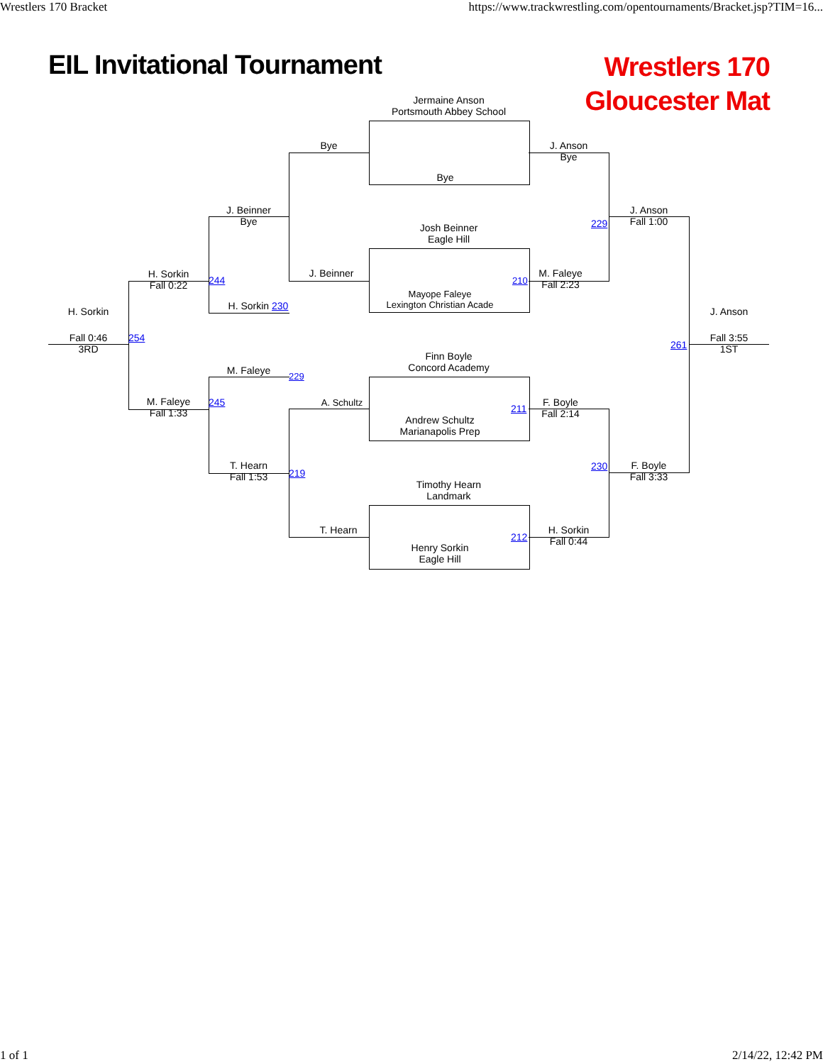Wrestlers 170 Bracket https://www.trackwrestling.com/opentournaments/Bracket.jsp?TIM=16...
EIL Invitational Tournament
Wrestlers 170
Gloucester Mat
Jermaine Anson
Portsmouth Abbey School
Bye
Josh Beinner
Eagle Hill
Mayope Faleye
Lexington Christian Acade
Finn Boyle
Concord Academy
Andrew Schultz
Marianapolis Prep
Timothy Hearn
Landmark
Henry Sorkin
Eagle Hill
Bye
J. Beinner
A. Schultz
T. Hearn
J. Beinner
Bye
H. Sorkin 230
M. Faleye
T. Hearn
Fall 1:53
229
219
H. Sorkin
Fall 0:22
244
M. Faleye
Fall 1:33
245
H. Sorkin
Fall 0:46
3RD
254
J. Anson
Bye
210
M. Faleye
Fall 2:23
211
F. Boyle
Fall 2:14
212
H. Sorkin
Fall 0:44
229
J. Anson
Fall 1:00
230
F. Boyle
Fall 3:33
261
J. Anson
Fall 3:55
1ST
1 of 1 2/14/22, 12:42 PM